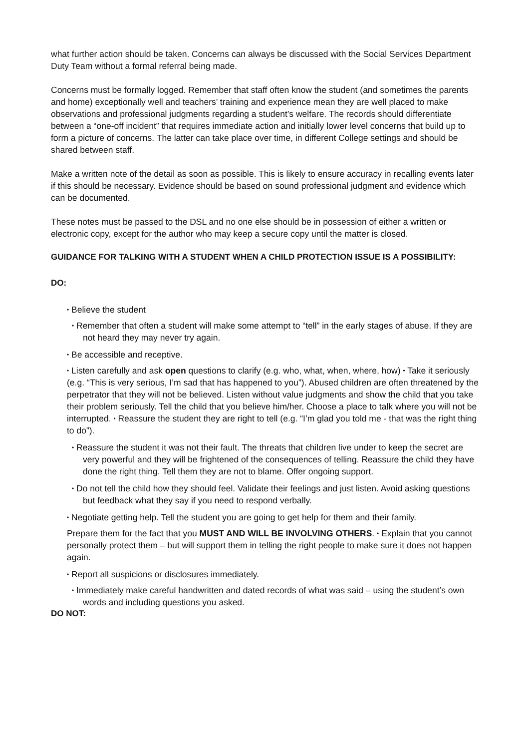what further action should be taken. Concerns can always be discussed with the Social Services Department Duty Team without a formal referral being made.
Concerns must be formally logged. Remember that staff often know the student (and sometimes the parents and home) exceptionally well and teachers’ training and experience mean they are well placed to make observations and professional judgments regarding a student’s welfare. The records should differentiate between a “one-off incident” that requires immediate action and initially lower level concerns that build up to form a picture of concerns. The latter can take place over time, in different College settings and should be shared between staff.
Make a written note of the detail as soon as possible. This is likely to ensure accuracy in recalling events later if this should be necessary. Evidence should be based on sound professional judgment and evidence which can be documented.
These notes must be passed to the DSL and no one else should be in possession of either a written or electronic copy, except for the author who may keep a secure copy until the matter is closed.
GUIDANCE FOR TALKING WITH A STUDENT WHEN A CHILD PROTECTION ISSUE IS A POSSIBILITY:
DO:
• Believe the student
• Remember that often a student will make some attempt to “tell” in the early stages of abuse. If they are not heard they may never try again.
• Be accessible and receptive.
• Listen carefully and ask open questions to clarify (e.g. who, what, when, where, how) • Take it seriously (e.g. “This is very serious, I’m sad that has happened to you”). Abused children are often threatened by the perpetrator that they will not be believed. Listen without value judgments and show the child that you take their problem seriously. Tell the child that you believe him/her. Choose a place to talk where you will not be interrupted. • Reassure the student they are right to tell (e.g. “I’m glad you told me - that was the right thing to do”).
• Reassure the student it was not their fault. The threats that children live under to keep the secret are very powerful and they will be frightened of the consequences of telling. Reassure the child they have done the right thing. Tell them they are not to blame. Offer ongoing support.
• Do not tell the child how they should feel. Validate their feelings and just listen. Avoid asking questions but feedback what they say if you need to respond verbally.
• Negotiate getting help. Tell the student you are going to get help for them and their family.
Prepare them for the fact that you MUST AND WILL BE INVOLVING OTHERS. • Explain that you cannot personally protect them – but will support them in telling the right people to make sure it does not happen again.
• Report all suspicions or disclosures immediately.
• Immediately make careful handwritten and dated records of what was said – using the student’s own words and including questions you asked.
DO NOT: